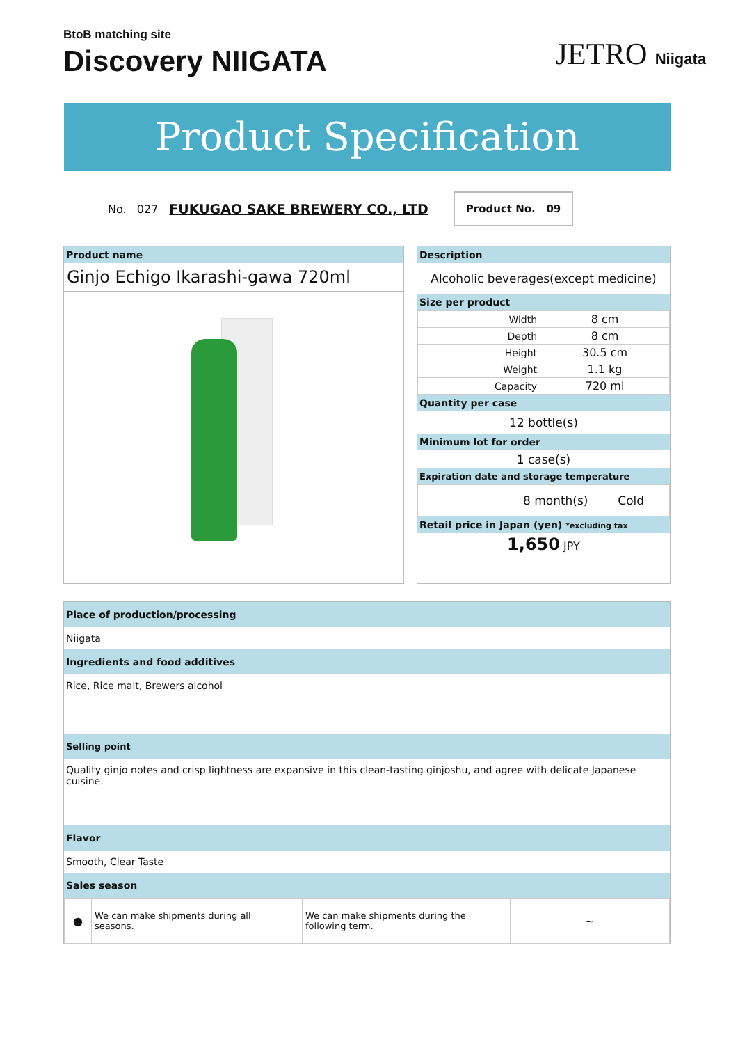BtoB matching site
Discovery NIIGATA
JETRO Niigata
Product Specification
No. 027 FUKUGAO SAKE BREWERY CO., LTD
Product No. 09
Product name
Ginjo Echigo Ikarashi-gawa 720ml
Description
Alcoholic beverages(except medicine)
Size per product
| Width | 8 cm |
| Depth | 8 cm |
| Height | 30.5 cm |
| Weight | 1.1 kg |
| Capacity | 720 ml |
Quantity per case
12 bottle(s)
Minimum lot for order
1 case(s)
Expiration date and storage temperature
| 8 month(s) | Cold |
Retail price in Japan (yen) *excluding tax
1,650 JPY
Place of production/processing
Niigata
Ingredients and food additives
Rice, Rice malt, Brewers alcohol
Selling point
Quality ginjo notes and crisp lightness are expansive in this clean-tasting ginjoshu, and agree with delicate Japanese cuisine.
Flavor
Smooth, Clear Taste
Sales season
| ● | We can make shipments during all seasons. | | We can make shipments during the following term. | ~ |